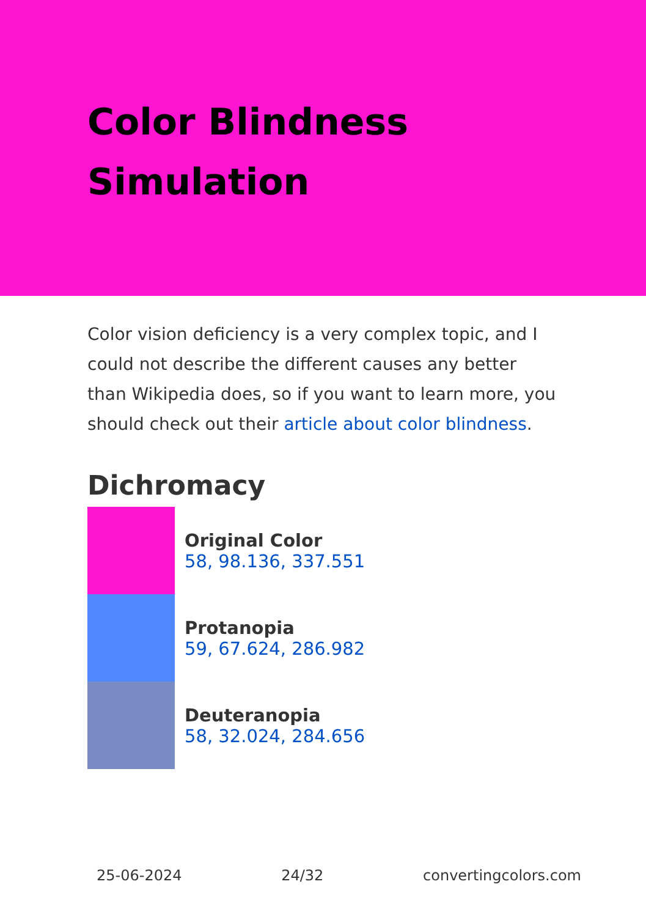Color Blindness Simulation
Color vision deficiency is a very complex topic, and I could not describe the different causes any better than Wikipedia does, so if you want to learn more, you should check out their article about color blindness.
Dichromacy
Original Color
58, 98.136, 337.551
Protanopia
59, 67.624, 286.982
Deuteranopia
58, 32.024, 284.656
25-06-2024 24/32 convertingcolors.com